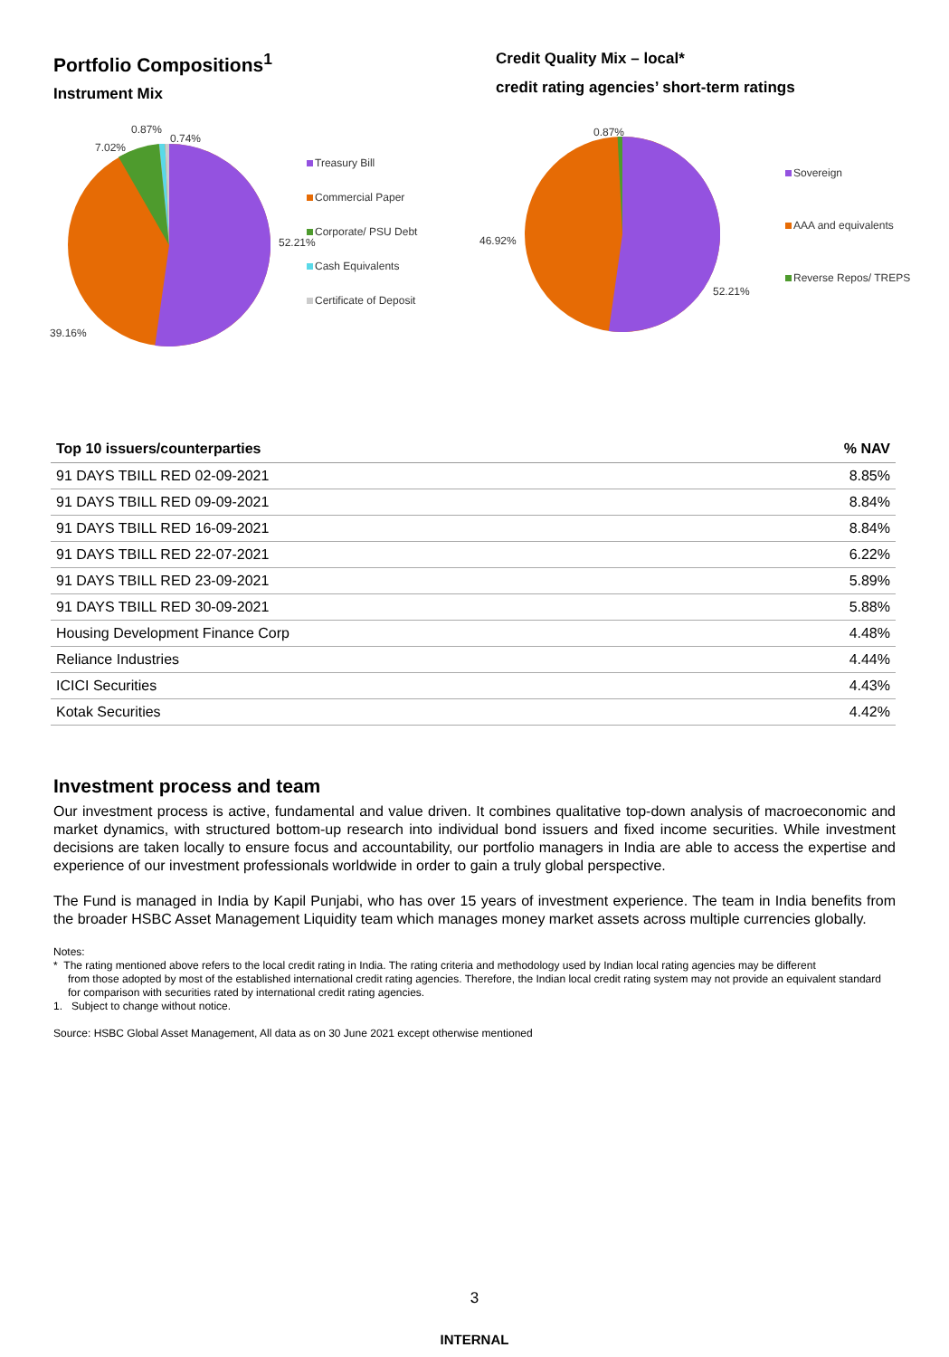Portfolio Compositions<sup>1</sup>
Instrument Mix
0.87%
0.74%
7.02%
52.21%
39.16%
Treasury Bill
Commercial Paper
Corporate/ PSU Debt
Cash Equivalents
Certificate of Deposit
Credit Quality Mix – local*
credit rating agencies’ short-term ratings
0.87%
46.92%
52.21%
Sovereign
AAA and equivalents
Reverse Repos/ TREPS
| Top 10 issuers/counterparties | % NAV |
| --- | --- |
| 91 DAYS TBILL RED 02-09-2021 | 8.85% |
| 91 DAYS TBILL RED 09-09-2021 | 8.84% |
| 91 DAYS TBILL RED 16-09-2021 | 8.84% |
| 91 DAYS TBILL RED 22-07-2021 | 6.22% |
| 91 DAYS TBILL RED 23-09-2021 | 5.89% |
| 91 DAYS TBILL RED 30-09-2021 | 5.88% |
| Housing Development Finance Corp | 4.48% |
| Reliance Industries | 4.44% |
| ICICI Securities | 4.43% |
| Kotak Securities | 4.42% |
Investment process and team
Our investment process is active, fundamental and value driven. It combines qualitative top-down analysis of macroeconomic and market dynamics, with structured bottom-up research into individual bond issuers and fixed income securities. While investment decisions are taken locally to ensure focus and accountability, our portfolio managers in India are able to access the expertise and experience of our investment professionals worldwide in order to gain a truly global perspective.
The Fund is managed in India by Kapil Punjabi, who has over 15 years of investment experience. The team in India benefits from the broader HSBC Asset Management Liquidity team which manages money market assets across multiple currencies globally.
Notes:
* The rating mentioned above refers to the local credit rating in India. The rating criteria and methodology used by Indian local rating agencies may be different
from those adopted by most of the established international credit rating agencies. Therefore, the Indian local credit rating system may not provide an equivalent standard for comparison with securities rated by international credit rating agencies.
1. Subject to change without notice.
Source: HSBC Global Asset Management, All data as on 30 June 2021 except otherwise mentioned
3
INTERNAL